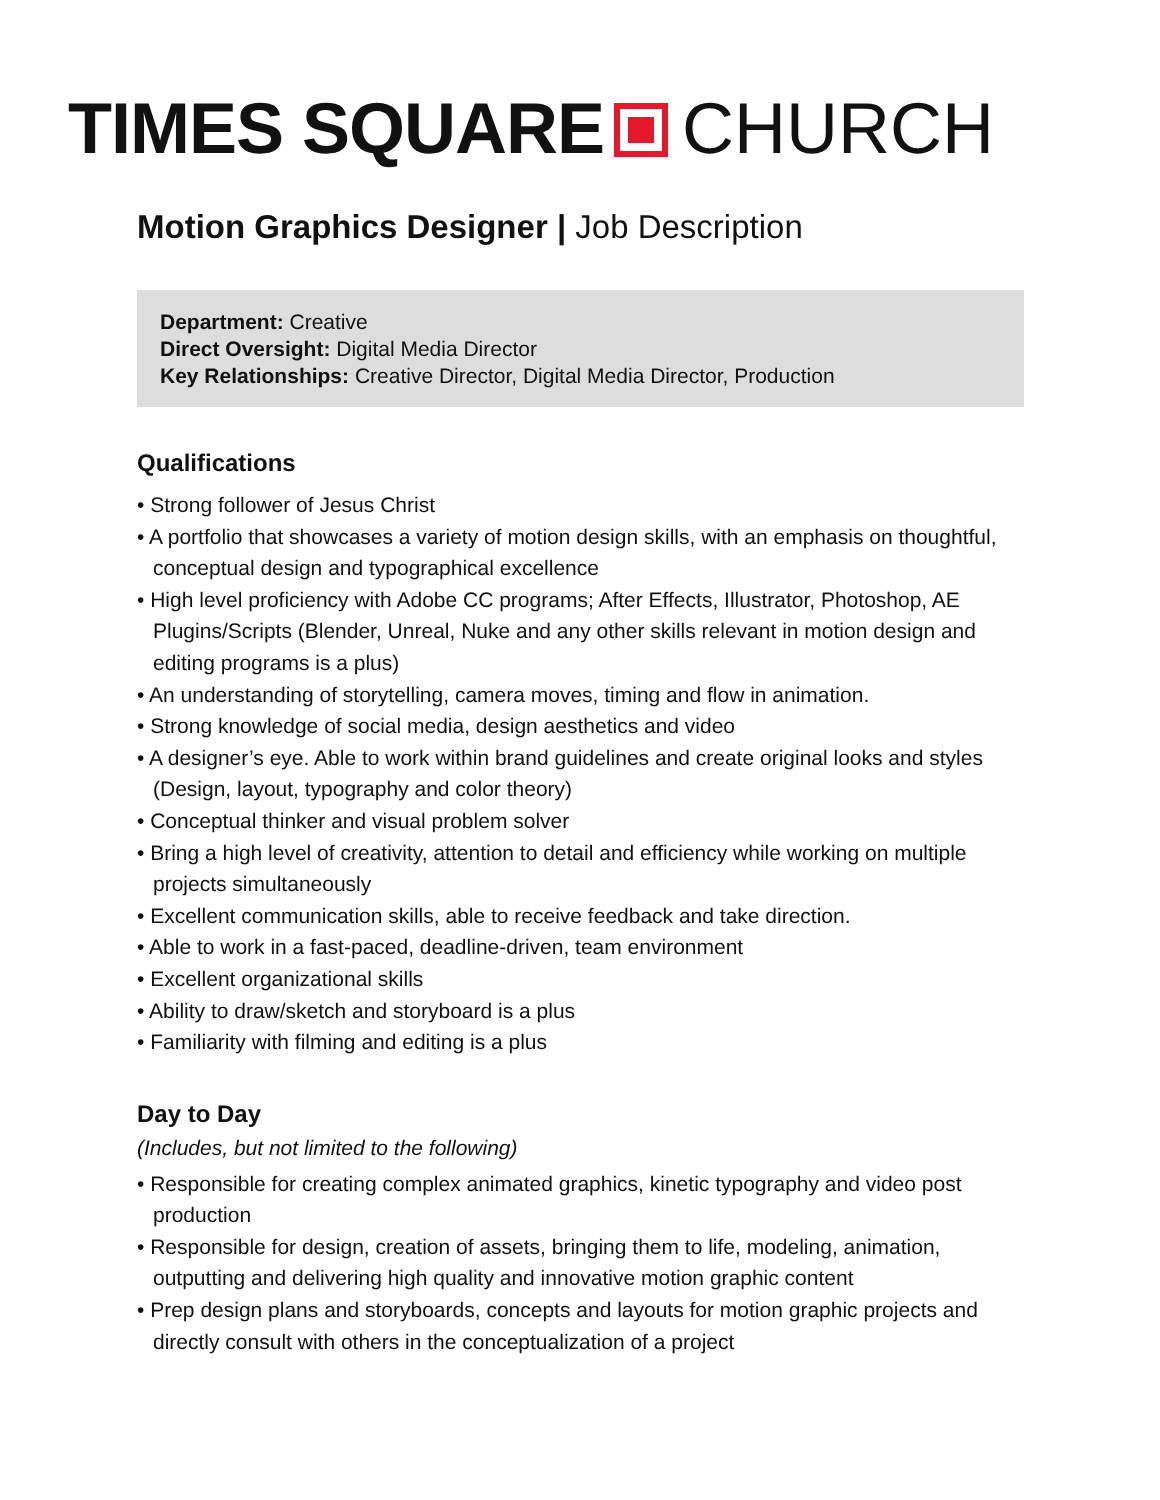TIMES SQUARE CHURCH
Motion Graphics Designer | Job Description
Department: Creative
Direct Oversight: Digital Media Director
Key Relationships: Creative Director, Digital Media Director, Production
Qualifications
• Strong follower of Jesus Christ
• A portfolio that showcases a variety of motion design skills, with an emphasis on thoughtful, conceptual design and typographical excellence
• High level proficiency with Adobe CC programs; After Effects, Illustrator, Photoshop, AE Plugins/Scripts (Blender, Unreal, Nuke and any other skills relevant in motion design and editing programs is a plus)
• An understanding of storytelling, camera moves, timing and flow in animation.
• Strong knowledge of social media, design aesthetics and video
• A designer’s eye. Able to work within brand guidelines and create original looks and styles (Design, layout, typography and color theory)
• Conceptual thinker and visual problem solver
• Bring a high level of creativity, attention to detail and efficiency while working on multiple projects simultaneously
• Excellent communication skills, able to receive feedback and take direction.
• Able to work in a fast-paced, deadline-driven, team environment
• Excellent organizational skills
• Ability to draw/sketch and storyboard is a plus
• Familiarity with filming and editing is a plus
Day to Day
(Includes, but not limited to the following)
• Responsible for creating complex animated graphics, kinetic typography and video post production
• Responsible for design, creation of assets, bringing them to life, modeling, animation, outputting and delivering high quality and innovative motion graphic content
• Prep design plans and storyboards, concepts and layouts for motion graphic projects and directly consult with others in the conceptualization of a project